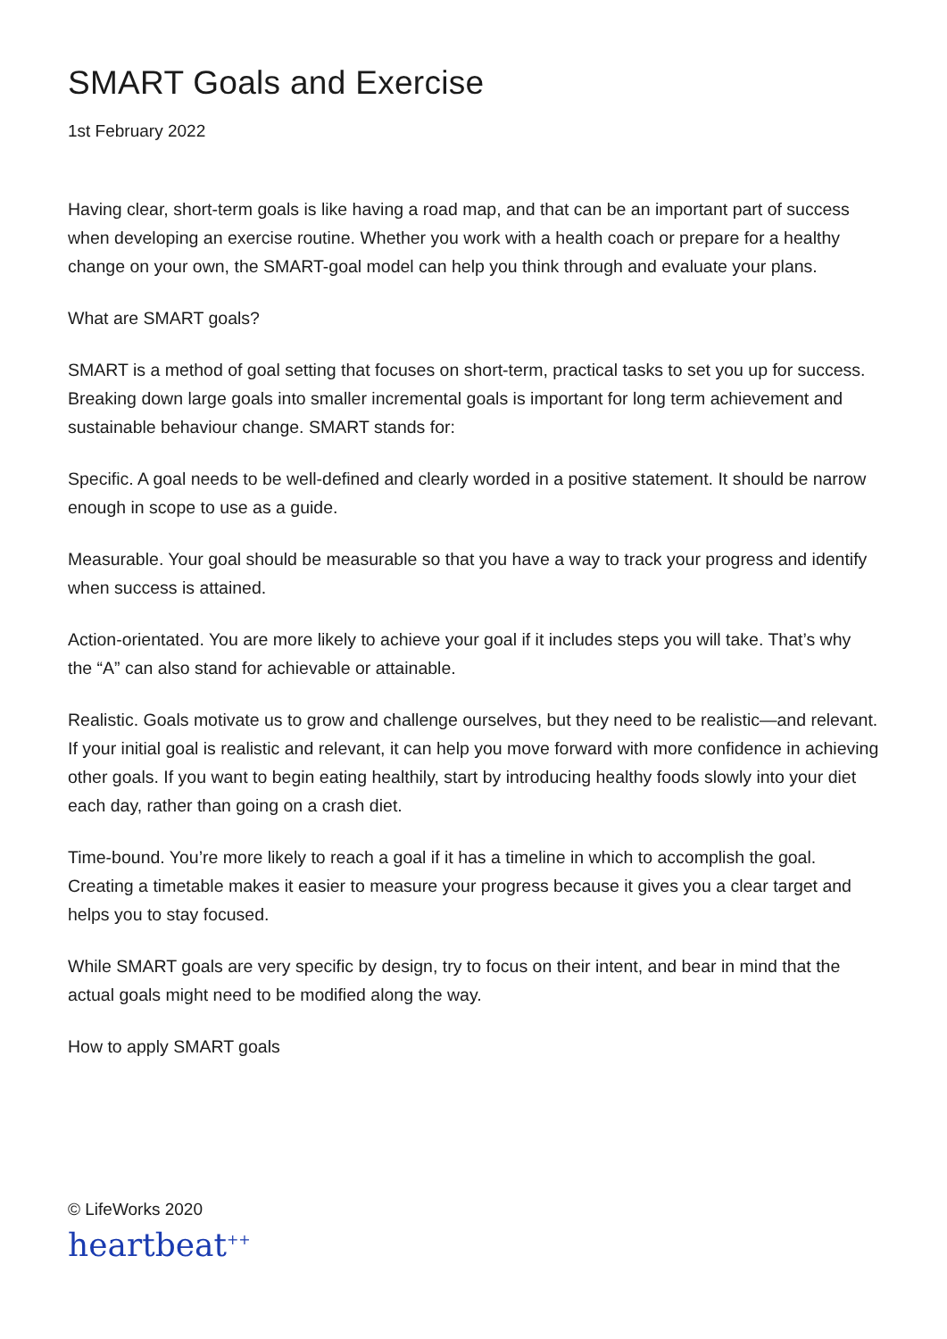SMART Goals and Exercise
1st February 2022
Having clear, short-term goals is like having a road map, and that can be an important part of success when developing an exercise routine. Whether you work with a health coach or prepare for a healthy change on your own, the SMART-goal model can help you think through and evaluate your plans.
What are SMART goals?
SMART is a method of goal setting that focuses on short-term, practical tasks to set you up for success. Breaking down large goals into smaller incremental goals is important for long term achievement and sustainable behaviour change. SMART stands for:
Specific. A goal needs to be well-defined and clearly worded in a positive statement. It should be narrow enough in scope to use as a guide.
Measurable. Your goal should be measurable so that you have a way to track your progress and identify when success is attained.
Action-orientated. You are more likely to achieve your goal if it includes steps you will take. That’s why the “A” can also stand for achievable or attainable.
Realistic. Goals motivate us to grow and challenge ourselves, but they need to be realistic—and relevant. If your initial goal is realistic and relevant, it can help you move forward with more confidence in achieving other goals. If you want to begin eating healthily, start by introducing healthy foods slowly into your diet each day, rather than going on a crash diet.
Time-bound. You’re more likely to reach a goal if it has a timeline in which to accomplish the goal. Creating a timetable makes it easier to measure your progress because it gives you a clear target and helps you to stay focused.
While SMART goals are very specific by design, try to focus on their intent, and bear in mind that the actual goals might need to be modified along the way.
How to apply SMART goals
© LifeWorks 2020
heartbeat<sup>++</sup>